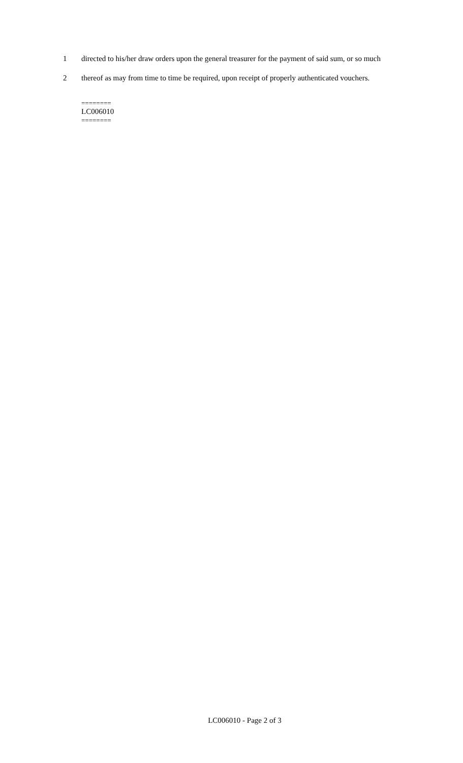1 directed to his/her draw orders upon the general treasurer for the payment of said sum, or so much
2 thereof as may from time to time be required, upon receipt of properly authenticated vouchers.
========
LC006010
========
LC006010 - Page 2 of 3